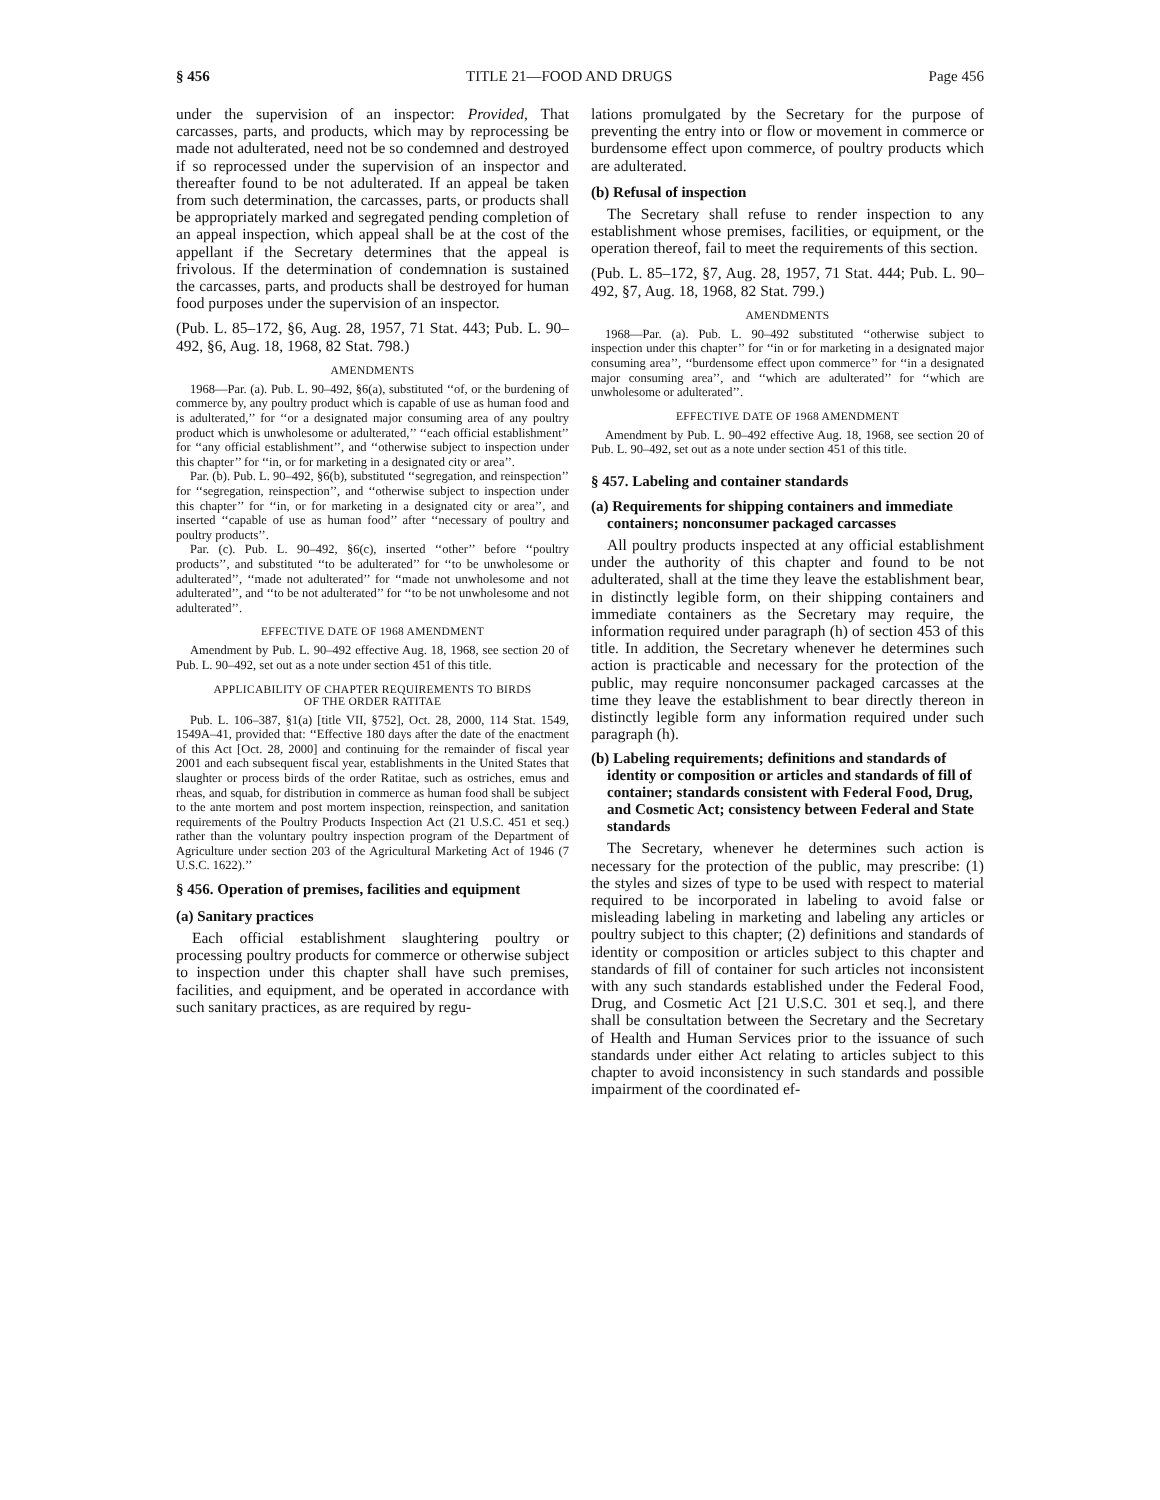§ 456 TITLE 21—FOOD AND DRUGS Page 456
under the supervision of an inspector: Provided, That carcasses, parts, and products, which may by reprocessing be made not adulterated, need not be so condemned and destroyed if so reprocessed under the supervision of an inspector and thereafter found to be not adulterated. If an appeal be taken from such determination, the carcasses, parts, or products shall be appropriately marked and segregated pending completion of an appeal inspection, which appeal shall be at the cost of the appellant if the Secretary determines that the appeal is frivolous. If the determination of condemnation is sustained the carcasses, parts, and products shall be destroyed for human food purposes under the supervision of an inspector.
(Pub. L. 85–172, §6, Aug. 28, 1957, 71 Stat. 443; Pub. L. 90–492, §6, Aug. 18, 1968, 82 Stat. 798.)
AMENDMENTS
1968—Par. (a). Pub. L. 90–492, §6(a), substituted ‘‘of, or the burdening of commerce by, any poultry product which is capable of use as human food and is adulterated,’’ for ‘‘or a designated major consuming area of any poultry product which is unwholesome or adulterated,’’ ‘‘each official establishment’’ for ‘‘any official establishment’’, and ‘‘otherwise subject to inspection under this chapter’’ for ‘‘in, or for marketing in a designated city or area’’.
Par. (b). Pub. L. 90–492, §6(b), substituted ‘‘segregation, and reinspection’’ for ‘‘segregation, reinspection’’, and ‘‘otherwise subject to inspection under this chapter’’ for ‘‘in, or for marketing in a designated city or area’’, and inserted ‘‘capable of use as human food’’ after ‘‘necessary of poultry and poultry products’’.
Par. (c). Pub. L. 90–492, §6(c), inserted ‘‘other’’ before ‘‘poultry products’’, and substituted ‘‘to be adulterated’’ for ‘‘to be unwholesome or adulterated’’, ‘‘made not adulterated’’ for ‘‘made not unwholesome and not adulterated’’, and ‘‘to be not adulterated’’ for ‘‘to be not unwholesome and not adulterated’’.
EFFECTIVE DATE OF 1968 AMENDMENT
Amendment by Pub. L. 90–492 effective Aug. 18, 1968, see section 20 of Pub. L. 90–492, set out as a note under section 451 of this title.
APPLICABILITY OF CHAPTER REQUIREMENTS TO BIRDS
OF THE ORDER RATITAE
Pub. L. 106–387, §1(a) [title VII, §752], Oct. 28, 2000, 114 Stat. 1549, 1549A–41, provided that: ‘‘Effective 180 days after the date of the enactment of this Act [Oct. 28, 2000] and continuing for the remainder of fiscal year 2001 and each subsequent fiscal year, establishments in the United States that slaughter or process birds of the order Ratitae, such as ostriches, emus and rheas, and squab, for distribution in commerce as human food shall be subject to the ante mortem and post mortem inspection, reinspection, and sanitation requirements of the Poultry Products Inspection Act (21 U.S.C. 451 et seq.) rather than the voluntary poultry inspection program of the Department of Agriculture under section 203 of the Agricultural Marketing Act of 1946 (7 U.S.C. 1622).’’
§ 456. Operation of premises, facilities and equipment
(a) Sanitary practices
Each official establishment slaughtering poultry or processing poultry products for commerce or otherwise subject to inspection under this chapter shall have such premises, facilities, and equipment, and be operated in accordance with such sanitary practices, as are required by regu-
lations promulgated by the Secretary for the purpose of preventing the entry into or flow or movement in commerce or burdensome effect upon commerce, of poultry products which are adulterated.
(b) Refusal of inspection
The Secretary shall refuse to render inspection to any establishment whose premises, facilities, or equipment, or the operation thereof, fail to meet the requirements of this section.
(Pub. L. 85–172, §7, Aug. 28, 1957, 71 Stat. 444; Pub. L. 90–492, §7, Aug. 18, 1968, 82 Stat. 799.)
AMENDMENTS
1968—Par. (a). Pub. L. 90–492 substituted ‘‘otherwise subject to inspection under this chapter’’ for ‘‘in or for marketing in a designated major consuming area’’, ‘‘burdensome effect upon commerce’’ for ‘‘in a designated major consuming area’’, and ‘‘which are adulterated’’ for ‘‘which are unwholesome or adulterated’’.
EFFECTIVE DATE OF 1968 AMENDMENT
Amendment by Pub. L. 90–492 effective Aug. 18, 1968, see section 20 of Pub. L. 90–492, set out as a note under section 451 of this title.
§ 457. Labeling and container standards
(a) Requirements for shipping containers and immediate containers; nonconsumer packaged carcasses
All poultry products inspected at any official establishment under the authority of this chapter and found to be not adulterated, shall at the time they leave the establishment bear, in distinctly legible form, on their shipping containers and immediate containers as the Secretary may require, the information required under paragraph (h) of section 453 of this title. In addition, the Secretary whenever he determines such action is practicable and necessary for the protection of the public, may require nonconsumer packaged carcasses at the time they leave the establishment to bear directly thereon in distinctly legible form any information required under such paragraph (h).
(b) Labeling requirements; definitions and standards of identity or composition or articles and standards of fill of container; standards consistent with Federal Food, Drug, and Cosmetic Act; consistency between Federal and State standards
The Secretary, whenever he determines such action is necessary for the protection of the public, may prescribe: (1) the styles and sizes of type to be used with respect to material required to be incorporated in labeling to avoid false or misleading labeling in marketing and labeling any articles or poultry subject to this chapter; (2) definitions and standards of identity or composition or articles subject to this chapter and standards of fill of container for such articles not inconsistent with any such standards established under the Federal Food, Drug, and Cosmetic Act [21 U.S.C. 301 et seq.], and there shall be consultation between the Secretary and the Secretary of Health and Human Services prior to the issuance of such standards under either Act relating to articles subject to this chapter to avoid inconsistency in such standards and possible impairment of the coordinated ef-